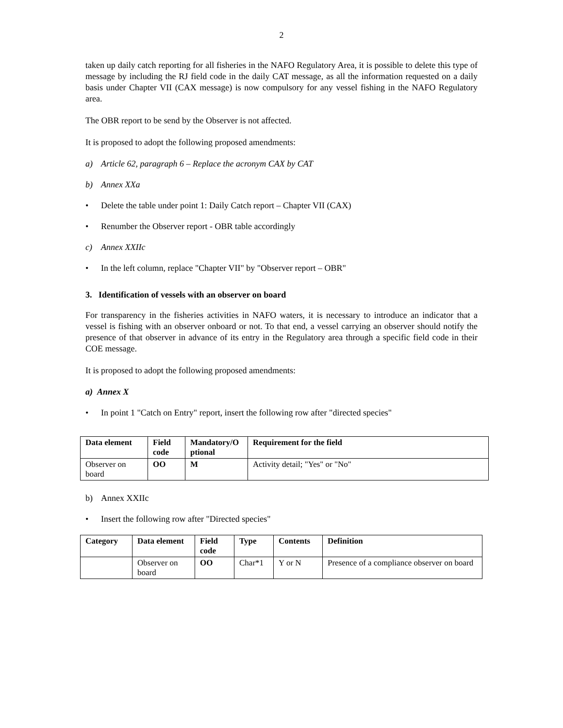2
taken up daily catch reporting for all fisheries in the NAFO Regulatory Area, it is possible to delete this type of message by including the RJ field code in the daily CAT message, as all the information requested on a daily basis under Chapter VII (CAX message) is now compulsory for any vessel fishing in the NAFO Regulatory area.
The OBR report to be send by the Observer is not affected.
It is proposed to adopt the following proposed amendments:
a) Article 62, paragraph 6 – Replace the acronym CAX by CAT
b) Annex XXa
• Delete the table under point 1: Daily Catch report – Chapter VII (CAX)
• Renumber the Observer report - OBR table accordingly
c) Annex XXIIc
• In the left column, replace "Chapter VII" by "Observer report – OBR"
3. Identification of vessels with an observer on board
For transparency in the fisheries activities in NAFO waters, it is necessary to introduce an indicator that a vessel is fishing with an observer onboard or not. To that end, a vessel carrying an observer should notify the presence of that observer in advance of its entry in the Regulatory area through a specific field code in their COE message.
It is proposed to adopt the following proposed amendments:
a) Annex X
• In point 1 "Catch on Entry" report, insert the following row after "directed species"
| Data element | Field code | Mandatory/O ptional | Requirement for the field |
| --- | --- | --- | --- |
| Observer on board | OO | M | Activity detail; "Yes" or "No" |
b) Annex XXIIc
• Insert the following row after "Directed species"
| Category | Data element | Field code | Type | Contents | Definition |
| --- | --- | --- | --- | --- | --- |
| | Observer on board | OO | Char*1 | Y or N | Presence of a compliance observer on board |